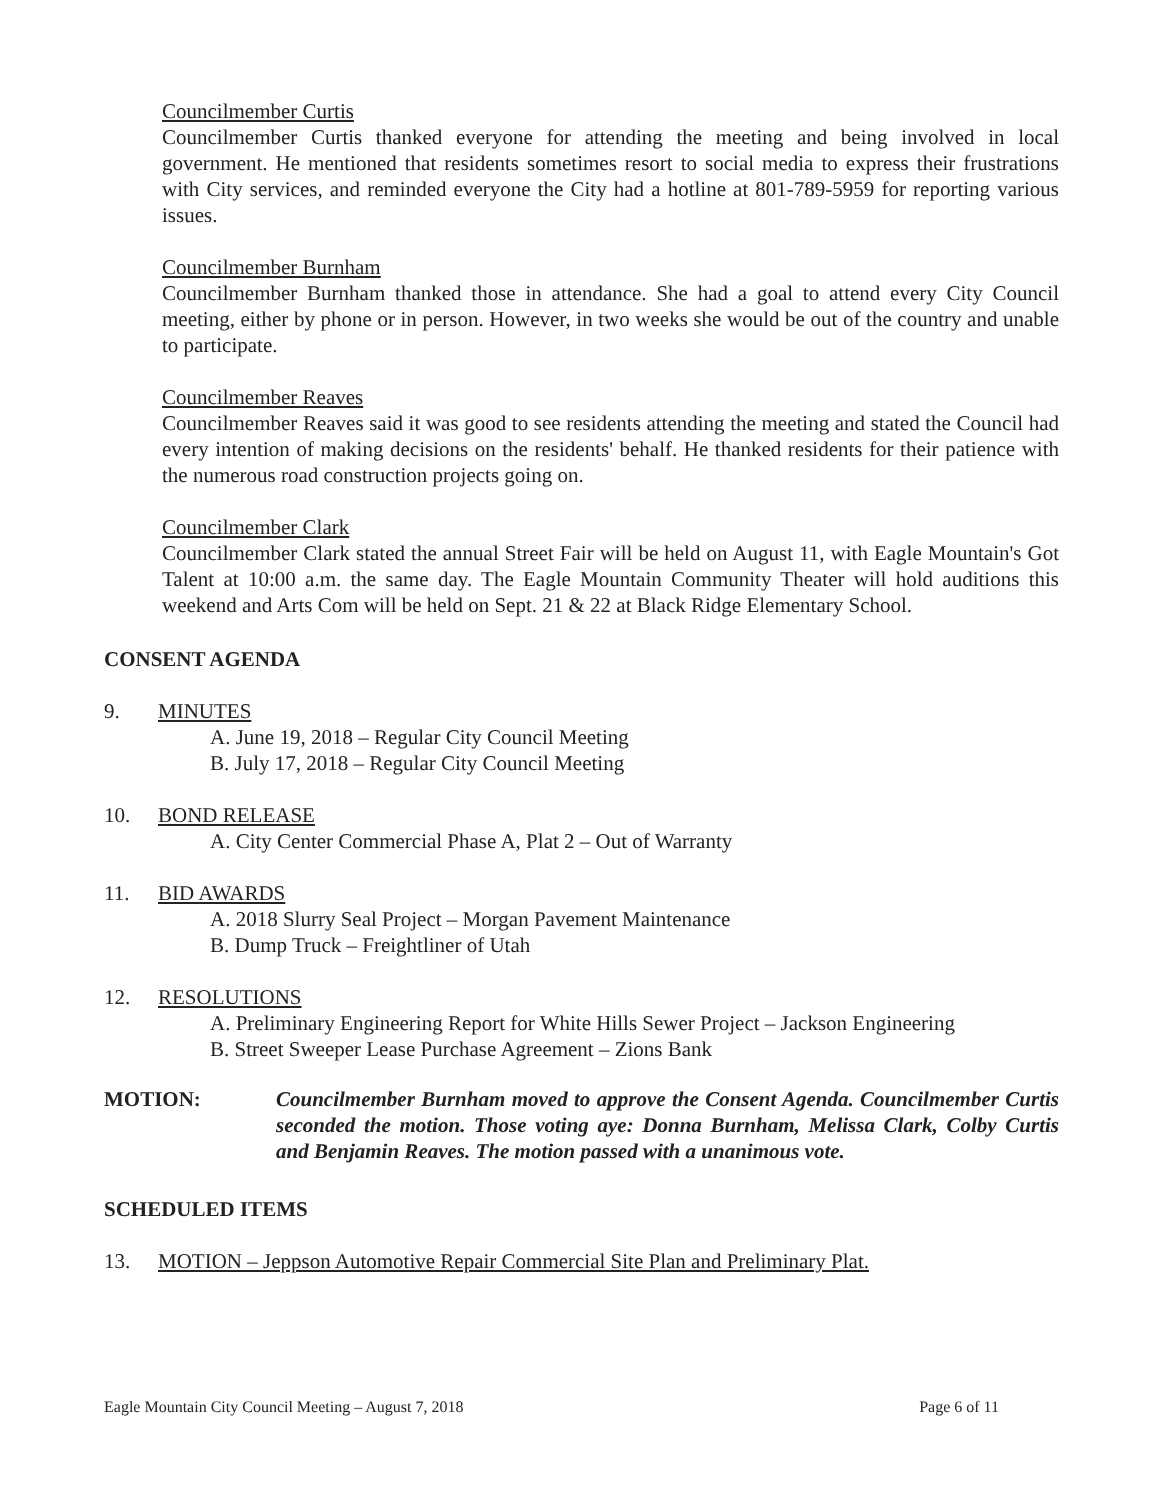Councilmember Curtis
Councilmember Curtis thanked everyone for attending the meeting and being involved in local government. He mentioned that residents sometimes resort to social media to express their frustrations with City services, and reminded everyone the City had a hotline at 801-789-5959 for reporting various issues.
Councilmember Burnham
Councilmember Burnham thanked those in attendance. She had a goal to attend every City Council meeting, either by phone or in person. However, in two weeks she would be out of the country and unable to participate.
Councilmember Reaves
Councilmember Reaves said it was good to see residents attending the meeting and stated the Council had every intention of making decisions on the residents' behalf. He thanked residents for their patience with the numerous road construction projects going on.
Councilmember Clark
Councilmember Clark stated the annual Street Fair will be held on August 11, with Eagle Mountain's Got Talent at 10:00 a.m. the same day. The Eagle Mountain Community Theater will hold auditions this weekend and Arts Com will be held on Sept. 21 & 22 at Black Ridge Elementary School.
CONSENT AGENDA
9. MINUTES
A. June 19, 2018 – Regular City Council Meeting
B. July 17, 2018 – Regular City Council Meeting
10. BOND RELEASE
A. City Center Commercial Phase A, Plat 2 – Out of Warranty
11. BID AWARDS
A. 2018 Slurry Seal Project – Morgan Pavement Maintenance
B. Dump Truck – Freightliner of Utah
12. RESOLUTIONS
A. Preliminary Engineering Report for White Hills Sewer Project – Jackson Engineering
B. Street Sweeper Lease Purchase Agreement – Zions Bank
MOTION: Councilmember Burnham moved to approve the Consent Agenda. Councilmember Curtis seconded the motion. Those voting aye: Donna Burnham, Melissa Clark, Colby Curtis and Benjamin Reaves. The motion passed with a unanimous vote.
SCHEDULED ITEMS
13. MOTION – Jeppson Automotive Repair Commercial Site Plan and Preliminary Plat.
Eagle Mountain City Council Meeting – August 7, 2018 Page 6 of 11